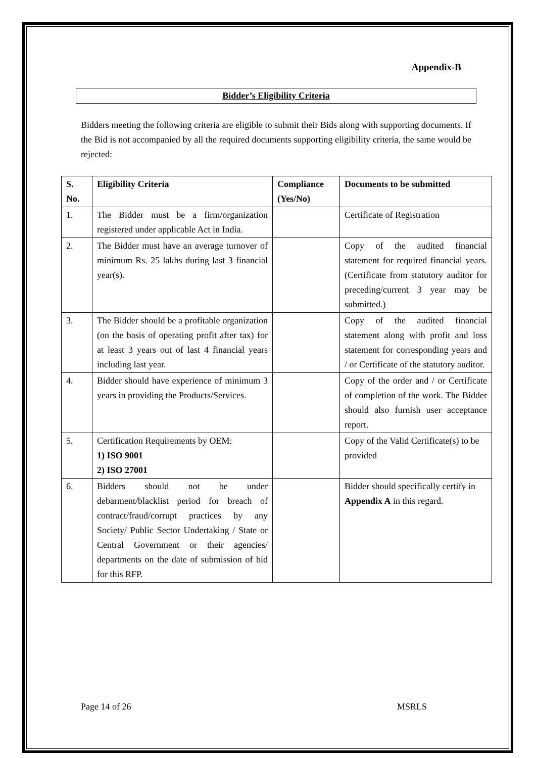Appendix-B
Bidder’s Eligibility Criteria
Bidders meeting the following criteria are eligible to submit their Bids along with supporting documents. If the Bid is not accompanied by all the required documents supporting eligibility criteria, the same would be rejected:
| S. No. | Eligibility Criteria | Compliance (Yes/No) | Documents to be submitted |
| --- | --- | --- | --- |
| 1. | The Bidder must be a firm/organization registered under applicable Act in India. | | Certificate of Registration |
| 2. | The Bidder must have an average turnover of minimum Rs. 25 lakhs during last 3 financial year(s). | | Copy of the audited financial statement for required financial years. (Certificate from statutory auditor for preceding/current 3 year may be submitted.) |
| 3. | The Bidder should be a profitable organization (on the basis of operating profit after tax) for at least 3 years out of last 4 financial years including last year. | | Copy of the audited financial statement along with profit and loss statement for corresponding years and / or Certificate of the statutory auditor. |
| 4. | Bidder should have experience of minimum 3 years in providing the Products/Services. | | Copy of the order and / or Certificate of completion of the work. The Bidder should also furnish user acceptance report. |
| 5. | Certification Requirements by OEM: 1) ISO 9001 2) ISO 27001 | | Copy of the Valid Certificate(s) to be provided |
| 6. | Bidders should not be under debarment/blacklist period for breach of contract/fraud/corrupt practices by any Society/ Public Sector Undertaking / State or Central Government or their agencies/ departments on the date of submission of bid for this RFP. | | Bidder should specifically certify in Appendix A in this regard. |
Page 14 of 26 MSRLS